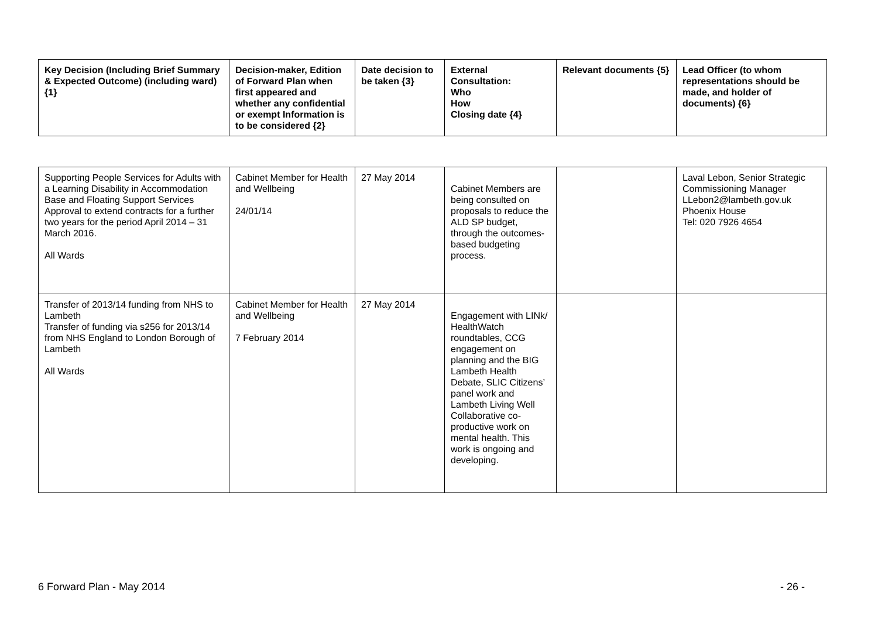| Key Decision (Including Brief Summary & Expected Outcome) (including ward) {1} | Decision-maker, Edition of Forward Plan when first appeared and whether any confidential or exempt Information is to be considered {2} | Date decision to be taken {3} | External Consultation: Who How Closing date {4} | Relevant documents {5} | Lead Officer (to whom representations should be made, and holder of documents) {6} |
| --- | --- | --- | --- | --- | --- |
| Supporting People Services for Adults with a Learning Disability in Accommodation Base and Floating Support Services Approval to extend contracts for a further two years for the period April 2014 – 31 March 2016. All Wards | Cabinet Member for Health and Wellbeing 24/01/14 | 27 May 2014 | Cabinet Members are being consulted on proposals to reduce the ALD SP budget, through the outcomes-based budgeting process. | | Laval Lebon, Senior Strategic Commissioning Manager LLebon2@lambeth.gov.uk Phoenix House Tel: 020 7926 4654 |
| Transfer of 2013/14 funding from NHS to Lambeth Transfer of funding via s256 for 2013/14 from NHS England to London Borough of Lambeth All Wards | Cabinet Member for Health and Wellbeing 7 February 2014 | 27 May 2014 | Engagement with LINk/ HealthWatch roundtables, CCG engagement on planning and the BIG Lambeth Health Debate, SLIC Citizens’ panel work and Lambeth Living Well Collaborative co-productive work on mental health. This work is ongoing and developing. | | |
6 Forward Plan - May 2014 - 26 -